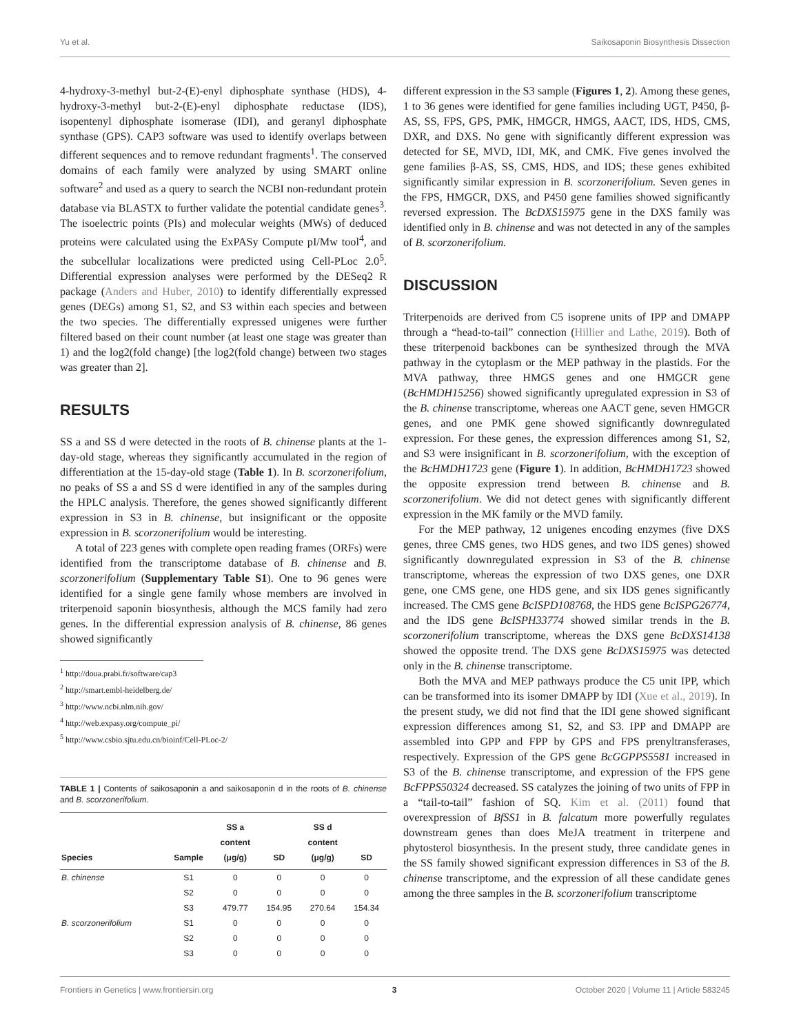Yu et al. Saikosaponin Biosynthesis Dissection
4-hydroxy-3-methyl but-2-(E)-enyl diphosphate synthase (HDS), 4-hydroxy-3-methyl but-2-(E)-enyl diphosphate reductase (IDS), isopentenyl diphosphate isomerase (IDI), and geranyl diphosphate synthase (GPS). CAP3 software was used to identify overlaps between different sequences and to remove redundant fragments<sup>1</sup>. The conserved domains of each family were analyzed by using SMART online software<sup>2</sup> and used as a query to search the NCBI non-redundant protein database via BLASTX to further validate the potential candidate genes<sup>3</sup>. The isoelectric points (PIs) and molecular weights (MWs) of deduced proteins were calculated using the ExPASy Compute pI/Mw tool<sup>4</sup>, and the subcellular localizations were predicted using Cell-PLoc 2.0<sup>5</sup>. Differential expression analyses were performed by the DESeq2 R package (Anders and Huber, 2010) to identify differentially expressed genes (DEGs) among S1, S2, and S3 within each species and between the two species. The differentially expressed unigenes were further filtered based on their count number (at least one stage was greater than 1) and the log2(fold change) [the log2(fold change) between two stages was greater than 2].
RESULTS
SS a and SS d were detected in the roots of B. chinense plants at the 1-day-old stage, whereas they significantly accumulated in the region of differentiation at the 15-day-old stage (Table 1). In B. scorzonerifolium, no peaks of SS a and SS d were identified in any of the samples during the HPLC analysis. Therefore, the genes showed significantly different expression in S3 in B. chinense, but insignificant or the opposite expression in B. scorzonerifolium would be interesting.
A total of 223 genes with complete open reading frames (ORFs) were identified from the transcriptome database of B. chinense and B. scorzonerifolium (Supplementary Table S1). One to 96 genes were identified for a single gene family whose members are involved in triterpenoid saponin biosynthesis, although the MCS family had zero genes. In the differential expression analysis of B. chinense, 86 genes showed significantly
<sup>1</sup> http://doua.prabi.fr/software/cap3
<sup>2</sup> http://smart.embl-heidelberg.de/
<sup>3</sup> http://www.ncbi.nlm.nih.gov/
<sup>4</sup> http://web.expasy.org/compute_pi/
<sup>5</sup> http://www.csbio.sjtu.edu.cn/bioinf/Cell-PLoc-2/
TABLE 1 | Contents of saikosaponin a and saikosaponin d in the roots of B. chinense and B. scorzonerifolium.
| Species | Sample | SS a content (μg/g) | SD | SS d content (μg/g) | SD |
| --- | --- | --- | --- | --- | --- |
| B. chinense | S1 | 0 | 0 | 0 | 0 |
| | S2 | 0 | 0 | 0 | 0 |
| | S3 | 479.77 | 154.95 | 270.64 | 154.34 |
| B. scorzonerifolium | S1 | 0 | 0 | 0 | 0 |
| | S2 | 0 | 0 | 0 | 0 |
| | S3 | 0 | 0 | 0 | 0 |
different expression in the S3 sample (Figures 1, 2). Among these genes, 1 to 36 genes were identified for gene families including UGT, P450, β-AS, SS, FPS, GPS, PMK, HMGCR, HMGS, AACT, IDS, HDS, CMS, DXR, and DXS. No gene with significantly different expression was detected for SE, MVD, IDI, MK, and CMK. Five genes involved the gene families β-AS, SS, CMS, HDS, and IDS; these genes exhibited significantly similar expression in B. scorzonerifolium. Seven genes in the FPS, HMGCR, DXS, and P450 gene families showed significantly reversed expression. The BcDXS15975 gene in the DXS family was identified only in B. chinense and was not detected in any of the samples of B. scorzonerifolium.
DISCUSSION
Triterpenoids are derived from C5 isoprene units of IPP and DMAPP through a “head-to-tail” connection (Hillier and Lathe, 2019). Both of these triterpenoid backbones can be synthesized through the MVA pathway in the cytoplasm or the MEP pathway in the plastids. For the MVA pathway, three HMGS genes and one HMGCR gene (BcHMDH15256) showed significantly upregulated expression in S3 of the B. chinense transcriptome, whereas one AACT gene, seven HMGCR genes, and one PMK gene showed significantly downregulated expression. For these genes, the expression differences among S1, S2, and S3 were insignificant in B. scorzonerifolium, with the exception of the BcHMDH1723 gene (Figure 1). In addition, BcHMDH1723 showed the opposite expression trend between B. chinense and B. scorzonerifolium. We did not detect genes with significantly different expression in the MK family or the MVD family.
For the MEP pathway, 12 unigenes encoding enzymes (five DXS genes, three CMS genes, two HDS genes, and two IDS genes) showed significantly downregulated expression in S3 of the B. chinense transcriptome, whereas the expression of two DXS genes, one DXR gene, one CMS gene, one HDS gene, and six IDS genes significantly increased. The CMS gene BcISPD108768, the HDS gene BcISPG26774, and the IDS gene BcISPH33774 showed similar trends in the B. scorzonerifolium transcriptome, whereas the DXS gene BcDXS14138 showed the opposite trend. The DXS gene BcDXS15975 was detected only in the B. chinense transcriptome.
Both the MVA and MEP pathways produce the C5 unit IPP, which can be transformed into its isomer DMAPP by IDI (Xue et al., 2019). In the present study, we did not find that the IDI gene showed significant expression differences among S1, S2, and S3. IPP and DMAPP are assembled into GPP and FPP by GPS and FPS prenyltransferases, respectively. Expression of the GPS gene BcGGPPS5581 increased in S3 of the B. chinense transcriptome, and expression of the FPS gene BcFPPS50324 decreased. SS catalyzes the joining of two units of FPP in a “tail-to-tail” fashion of SQ. Kim et al. (2011) found that overexpression of BfSS1 in B. falcatum more powerfully regulates downstream genes than does MeJA treatment in triterpene and phytosterol biosynthesis. In the present study, three candidate genes in the SS family showed significant expression differences in S3 of the B. chinense transcriptome, and the expression of all these candidate genes among the three samples in the B. scorzonerifolium transcriptome
Frontiers in Genetics | www.frontiersin.org 3 October 2020 | Volume 11 | Article 583245